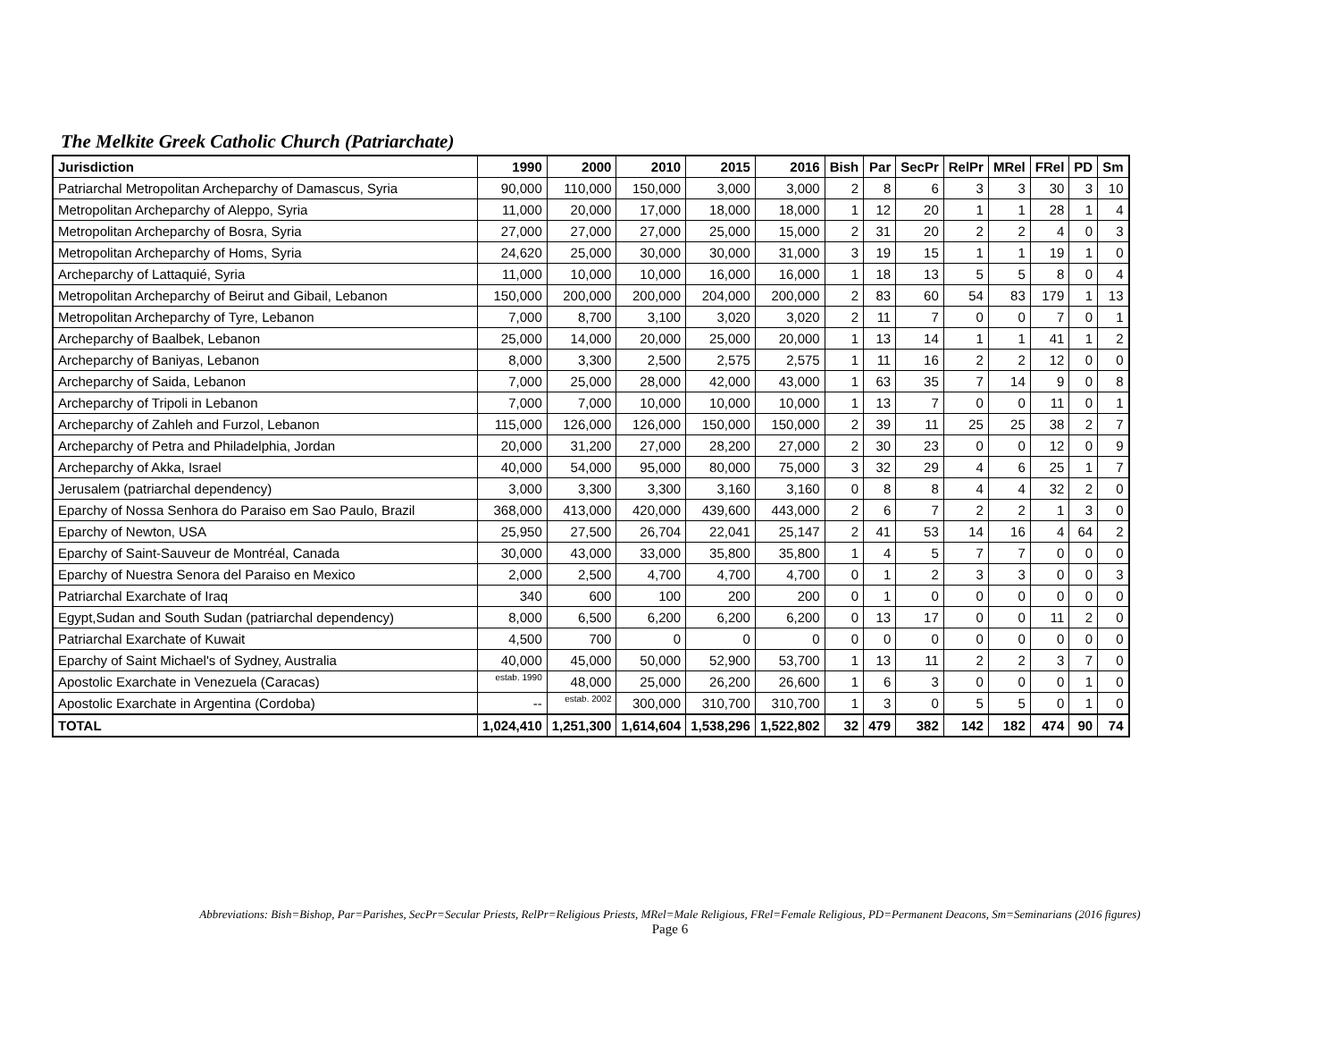The Melkite Greek Catholic Church (Patriarchate)
| Jurisdiction | 1990 | 2000 | 2010 | 2015 | 2016 | Bish | Par | SecPr | RelPr | MRel | FRel | PD | Sm |
| --- | --- | --- | --- | --- | --- | --- | --- | --- | --- | --- | --- | --- | --- |
| Patriarchal Metropolitan Archeparchy of Damascus, Syria | 90,000 | 110,000 | 150,000 | 3,000 | 3,000 | 2 | 8 | 6 | 3 | 3 | 30 | 3 | 10 |
| Metropolitan Archeparchy of Aleppo, Syria | 11,000 | 20,000 | 17,000 | 18,000 | 18,000 | 1 | 12 | 20 | 1 | 1 | 28 | 1 | 4 |
| Metropolitan Archeparchy of Bosra, Syria | 27,000 | 27,000 | 27,000 | 25,000 | 15,000 | 2 | 31 | 20 | 2 | 2 | 4 | 0 | 3 |
| Metropolitan Archeparchy of Homs, Syria | 24,620 | 25,000 | 30,000 | 30,000 | 31,000 | 3 | 19 | 15 | 1 | 1 | 19 | 1 | 0 |
| Archeparchy of Lattaquié, Syria | 11,000 | 10,000 | 10,000 | 16,000 | 16,000 | 1 | 18 | 13 | 5 | 5 | 8 | 0 | 4 |
| Metropolitan Archeparchy of Beirut and Gibail, Lebanon | 150,000 | 200,000 | 200,000 | 204,000 | 200,000 | 2 | 83 | 60 | 54 | 83 | 179 | 1 | 13 |
| Metropolitan Archeparchy of Tyre, Lebanon | 7,000 | 8,700 | 3,100 | 3,020 | 3,020 | 2 | 11 | 7 | 0 | 0 | 7 | 0 | 1 |
| Archeparchy of Baalbek, Lebanon | 25,000 | 14,000 | 20,000 | 25,000 | 20,000 | 1 | 13 | 14 | 1 | 1 | 41 | 1 | 2 |
| Archeparchy of Baniyas, Lebanon | 8,000 | 3,300 | 2,500 | 2,575 | 2,575 | 1 | 11 | 16 | 2 | 2 | 12 | 0 | 0 |
| Archeparchy of Saida, Lebanon | 7,000 | 25,000 | 28,000 | 42,000 | 43,000 | 1 | 63 | 35 | 7 | 14 | 9 | 0 | 8 |
| Archeparchy of Tripoli in Lebanon | 7,000 | 7,000 | 10,000 | 10,000 | 10,000 | 1 | 13 | 7 | 0 | 0 | 11 | 0 | 1 |
| Archeparchy of Zahleh and Furzol, Lebanon | 115,000 | 126,000 | 126,000 | 150,000 | 150,000 | 2 | 39 | 11 | 25 | 25 | 38 | 2 | 7 |
| Archeparchy of Petra and Philadelphia, Jordan | 20,000 | 31,200 | 27,000 | 28,200 | 27,000 | 2 | 30 | 23 | 0 | 0 | 12 | 0 | 9 |
| Archeparchy of Akka, Israel | 40,000 | 54,000 | 95,000 | 80,000 | 75,000 | 3 | 32 | 29 | 4 | 6 | 25 | 1 | 7 |
| Jerusalem (patriarchal dependency) | 3,000 | 3,300 | 3,300 | 3,160 | 3,160 | 0 | 8 | 8 | 4 | 4 | 32 | 2 | 0 |
| Eparchy of Nossa Senhora do Paraiso em Sao Paulo, Brazil | 368,000 | 413,000 | 420,000 | 439,600 | 443,000 | 2 | 6 | 7 | 2 | 2 | 1 | 3 | 0 |
| Eparchy of Newton, USA | 25,950 | 27,500 | 26,704 | 22,041 | 25,147 | 2 | 41 | 53 | 14 | 16 | 4 | 64 | 2 |
| Eparchy of Saint-Sauveur de Montréal, Canada | 30,000 | 43,000 | 33,000 | 35,800 | 35,800 | 1 | 4 | 5 | 7 | 7 | 0 | 0 | 0 |
| Eparchy of Nuestra Senora del Paraiso en Mexico | 2,000 | 2,500 | 4,700 | 4,700 | 4,700 | 0 | 1 | 2 | 3 | 3 | 0 | 0 | 3 |
| Patriarchal Exarchate of Iraq | 340 | 600 | 100 | 200 | 200 | 0 | 1 | 0 | 0 | 0 | 0 | 0 | 0 |
| Egypt,Sudan and South Sudan (patriarchal dependency) | 8,000 | 6,500 | 6,200 | 6,200 | 6,200 | 0 | 13 | 17 | 0 | 0 | 11 | 2 | 0 |
| Patriarchal Exarchate of Kuwait | 4,500 | 700 | 0 | 0 | 0 | 0 | 0 | 0 | 0 | 0 | 0 | 0 | 0 |
| Eparchy of Saint Michael's of Sydney, Australia | 40,000 | 45,000 | 50,000 | 52,900 | 53,700 | 1 | 13 | 11 | 2 | 2 | 3 | 7 | 0 |
| Apostolic Exarchate in Venezuela (Caracas) | estab. 1990 | 48,000 | 25,000 | 26,200 | 26,600 | 1 | 6 | 3 | 0 | 0 | 0 | 1 | 0 |
| Apostolic Exarchate in Argentina (Cordoba) | -- | estab. 2002 | 300,000 | 310,700 | 310,700 | 1 | 3 | 0 | 5 | 5 | 0 | 1 | 0 |
| TOTAL | 1,024,410 | 1,251,300 | 1,614,604 | 1,538,296 | 1,522,802 | 32 | 479 | 382 | 142 | 182 | 474 | 90 | 74 |
Abbreviations: Bish=Bishop, Par=Parishes, SecPr=Secular Priests, RelPr=Religious Priests, MRel=Male Religious, FRel=Female Religious, PD=Permanent Deacons, Sm=Seminarians (2016 figures)
Page 6